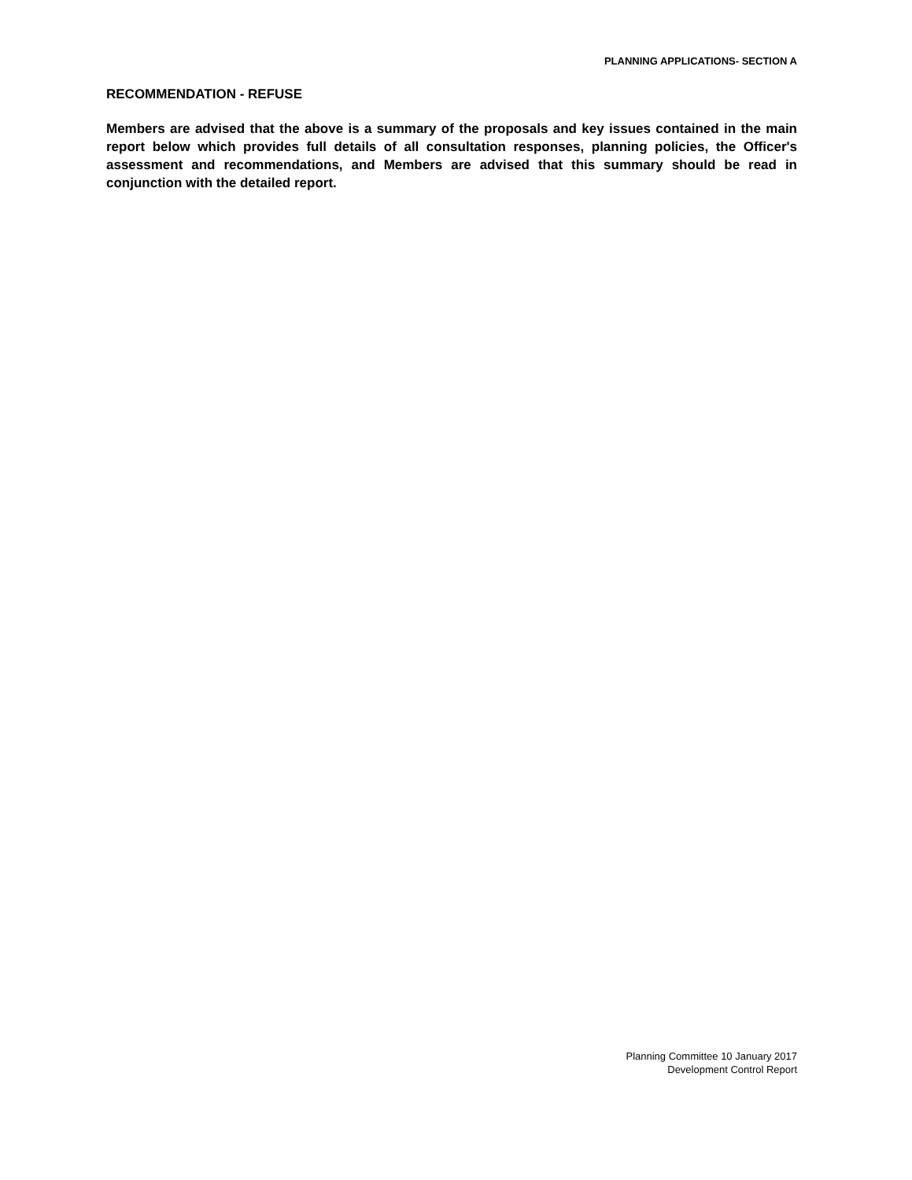PLANNING APPLICATIONS- SECTION A
RECOMMENDATION - REFUSE
Members are advised that the above is a summary of the proposals and key issues contained in the main report below which provides full details of all consultation responses, planning policies, the Officer's assessment and recommendations, and Members are advised that this summary should be read in conjunction with the detailed report.
Planning Committee 10 January 2017
Development Control Report